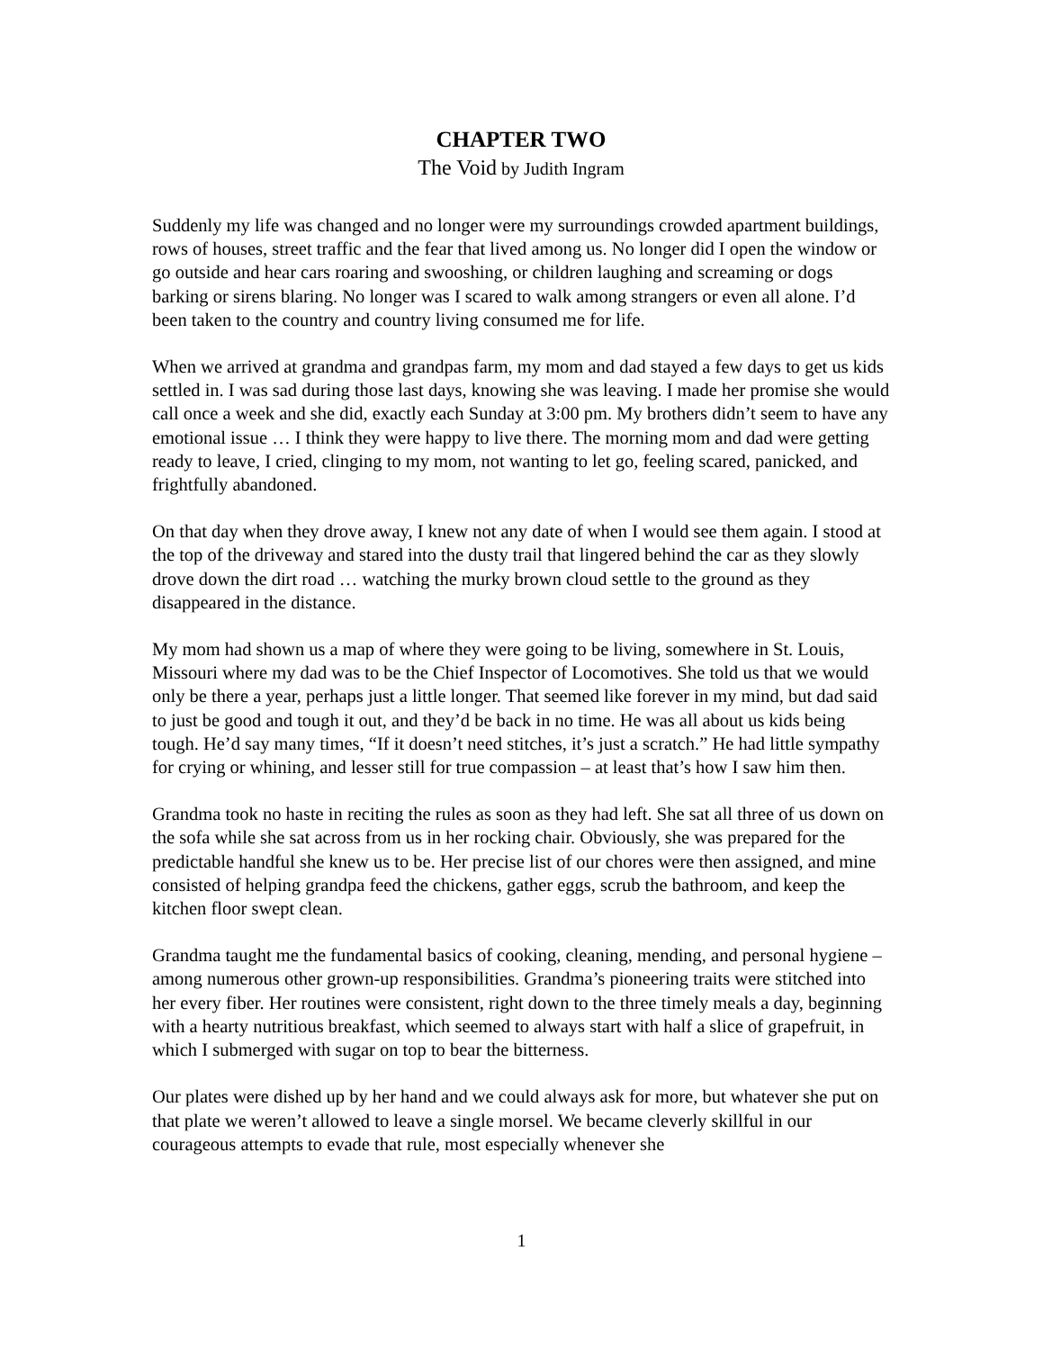CHAPTER TWO
The Void by Judith Ingram
Suddenly my life was changed and no longer were my surroundings crowded apartment buildings, rows of houses, street traffic and the fear that lived among us. No longer did I open the window or go outside and hear cars roaring and swooshing, or children laughing and screaming or dogs barking or sirens blaring. No longer was I scared to walk among strangers or even all alone. I’d been taken to the country and country living consumed me for life.
When we arrived at grandma and grandpas farm, my mom and dad stayed a few days to get us kids settled in. I was sad during those last days, knowing she was leaving. I made her promise she would call once a week and she did, exactly each Sunday at 3:00 pm. My brothers didn’t seem to have any emotional issue … I think they were happy to live there. The morning mom and dad were getting ready to leave, I cried, clinging to my mom, not wanting to let go, feeling scared, panicked, and frightfully abandoned.
On that day when they drove away, I knew not any date of when I would see them again. I stood at the top of the driveway and stared into the dusty trail that lingered behind the car as they slowly drove down the dirt road … watching the murky brown cloud settle to the ground as they disappeared in the distance.
My mom had shown us a map of where they were going to be living, somewhere in St. Louis, Missouri where my dad was to be the Chief Inspector of Locomotives. She told us that we would only be there a year, perhaps just a little longer. That seemed like forever in my mind, but dad said to just be good and tough it out, and they’d be back in no time. He was all about us kids being tough. He’d say many times, “If it doesn’t need stitches, it’s just a scratch.” He had little sympathy for crying or whining, and lesser still for true compassion – at least that’s how I saw him then.
Grandma took no haste in reciting the rules as soon as they had left. She sat all three of us down on the sofa while she sat across from us in her rocking chair. Obviously, she was prepared for the predictable handful she knew us to be. Her precise list of our chores were then assigned, and mine consisted of helping grandpa feed the chickens, gather eggs, scrub the bathroom, and keep the kitchen floor swept clean.
Grandma taught me the fundamental basics of cooking, cleaning, mending, and personal hygiene – among numerous other grown-up responsibilities. Grandma’s pioneering traits were stitched into her every fiber. Her routines were consistent, right down to the three timely meals a day, beginning with a hearty nutritious breakfast, which seemed to always start with half a slice of grapefruit, in which I submerged with sugar on top to bear the bitterness.
Our plates were dished up by her hand and we could always ask for more, but whatever she put on that plate we weren’t allowed to leave a single morsel. We became cleverly skillful in our courageous attempts to evade that rule, most especially whenever she
1